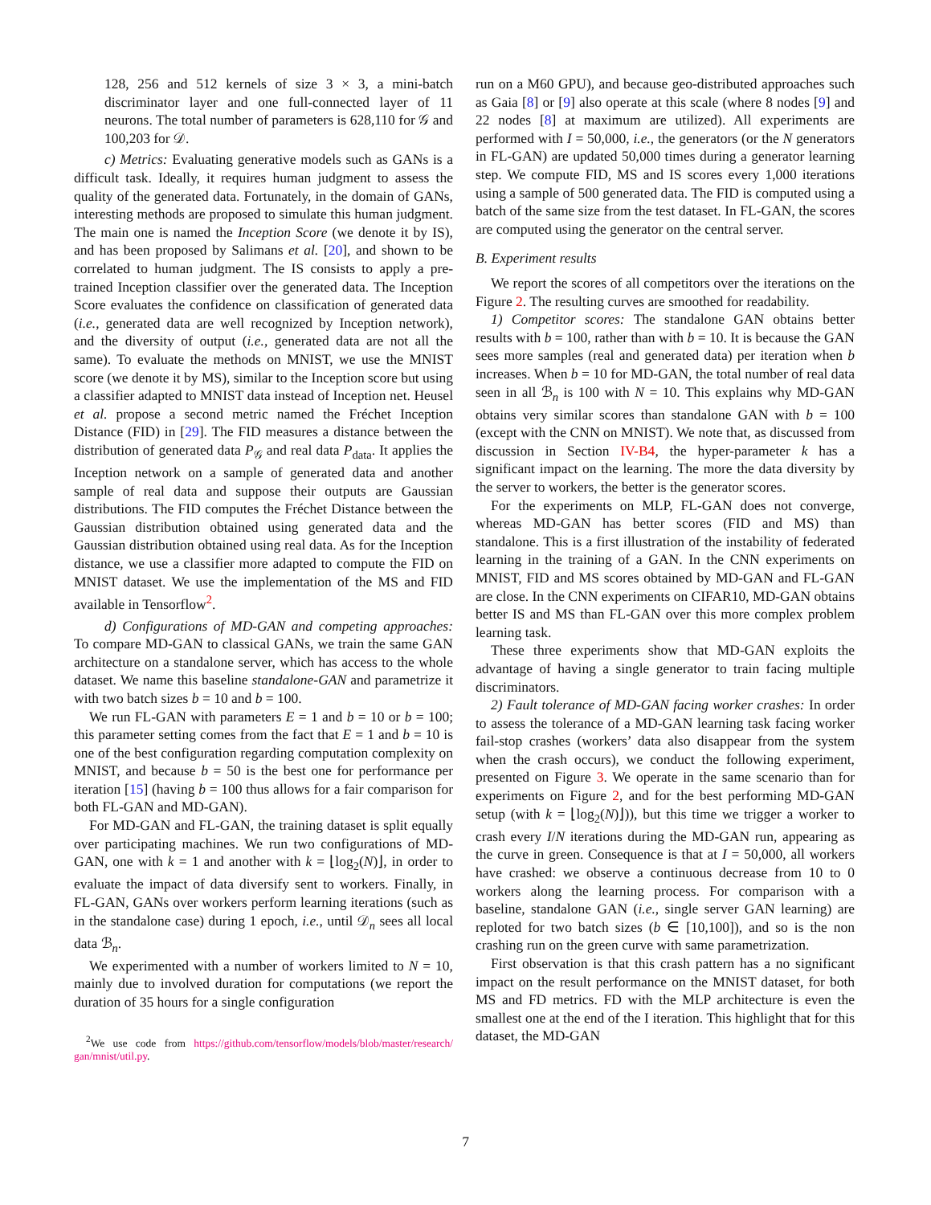128, 256 and 512 kernels of size 3 × 3, a mini-batch discriminator layer and one full-connected layer of 11 neurons. The total number of parameters is 628,110 for 𝒢 and 100,203 for 𝒟.
c) Metrics: Evaluating generative models such as GANs is a difficult task. Ideally, it requires human judgment to assess the quality of the generated data. Fortunately, in the domain of GANs, interesting methods are proposed to simulate this human judgment. The main one is named the Inception Score (we denote it by IS), and has been proposed by Salimans et al. [20], and shown to be correlated to human judgment. The IS consists to apply a pre-trained Inception classifier over the generated data. The Inception Score evaluates the confidence on classification of generated data (i.e., generated data are well recognized by Inception network), and the diversity of output (i.e., generated data are not all the same). To evaluate the methods on MNIST, we use the MNIST score (we denote it by MS), similar to the Inception score but using a classifier adapted to MNIST data instead of Inception net. Heusel et al. propose a second metric named the Fréchet Inception Distance (FID) in [29]. The FID measures a distance between the distribution of generated data P<sub>𝒢</sub> and real data P<sub>data</sub>. It applies the Inception network on a sample of generated data and another sample of real data and suppose their outputs are Gaussian distributions. The FID computes the Fréchet Distance between the Gaussian distribution obtained using generated data and the Gaussian distribution obtained using real data. As for the Inception distance, we use a classifier more adapted to compute the FID on MNIST dataset. We use the implementation of the MS and FID available in Tensorflow<sup>2</sup>.
d) Configurations of MD-GAN and competing approaches: To compare MD-GAN to classical GANs, we train the same GAN architecture on a standalone server, which has access to the whole dataset. We name this baseline standalone-GAN and parametrize it with two batch sizes b = 10 and b = 100.
We run FL-GAN with parameters E = 1 and b = 10 or b = 100; this parameter setting comes from the fact that E = 1 and b = 10 is one of the best configuration regarding computation complexity on MNIST, and because b = 50 is the best one for performance per iteration [15] (having b = 100 thus allows for a fair comparison for both FL-GAN and MD-GAN).
For MD-GAN and FL-GAN, the training dataset is split equally over participating machines. We run two configurations of MD-GAN, one with k = 1 and another with k = ⌊log<sub>2</sub>(N)⌋, in order to evaluate the impact of data diversify sent to workers. Finally, in FL-GAN, GANs over workers perform learning iterations (such as in the standalone case) during 1 epoch, i.e., until 𝒟<sub>n</sub> sees all local data ℬ<sub>n</sub>.
We experimented with a number of workers limited to N = 10, mainly due to involved duration for computations (we report the duration of 35 hours for a single configuration
<sup>2</sup> We use code from https://github.com/tensorflow/models/blob/master/research/ gan/mnist/util.py.
run on a M60 GPU), and because geo-distributed approaches such as Gaia [8] or [9] also operate at this scale (where 8 nodes [9] and 22 nodes [8] at maximum are utilized). All experiments are performed with I = 50,000, i.e., the generators (or the N generators in FL-GAN) are updated 50,000 times during a generator learning step. We compute FID, MS and IS scores every 1,000 iterations using a sample of 500 generated data. The FID is computed using a batch of the same size from the test dataset. In FL-GAN, the scores are computed using the generator on the central server.
B. Experiment results
We report the scores of all competitors over the iterations on the Figure 2. The resulting curves are smoothed for readability.
1) Competitor scores: The standalone GAN obtains better results with b = 100, rather than with b = 10. It is because the GAN sees more samples (real and generated data) per iteration when b increases. When b = 10 for MD-GAN, the total number of real data seen in all ℬ<sub>n</sub> is 100 with N = 10. This explains why MD-GAN obtains very similar scores than standalone GAN with b = 100 (except with the CNN on MNIST). We note that, as discussed from discussion in Section IV-B4, the hyper-parameter k has a significant impact on the learning. The more the data diversity by the server to workers, the better is the generator scores.
For the experiments on MLP, FL-GAN does not converge, whereas MD-GAN has better scores (FID and MS) than standalone. This is a first illustration of the instability of federated learning in the training of a GAN. In the CNN experiments on MNIST, FID and MS scores obtained by MD-GAN and FL-GAN are close. In the CNN experiments on CIFAR10, MD-GAN obtains better IS and MS than FL-GAN over this more complex problem learning task.
These three experiments show that MD-GAN exploits the advantage of having a single generator to train facing multiple discriminators.
2) Fault tolerance of MD-GAN facing worker crashes: In order to assess the tolerance of a MD-GAN learning task facing worker fail-stop crashes (workers’ data also disappear from the system when the crash occurs), we conduct the following experiment, presented on Figure 3. We operate in the same scenario than for experiments on Figure 2, and for the best performing MD-GAN setup (with k = ⌊log<sub>2</sub>(N)⌋)), but this time we trigger a worker to crash every I/N iterations during the MD-GAN run, appearing as the curve in green. Consequence is that at I = 50,000, all workers have crashed: we observe a continuous decrease from 10 to 0 workers along the learning process. For comparison with a baseline, standalone GAN (i.e., single server GAN learning) are reploted for two batch sizes (b ∈ [10,100]), and so is the non crashing run on the green curve with same parametrization.
First observation is that this crash pattern has a no significant impact on the result performance on the MNIST dataset, for both MS and FD metrics. FD with the MLP architecture is even the smallest one at the end of the I iteration. This highlight that for this dataset, the MD-GAN
7